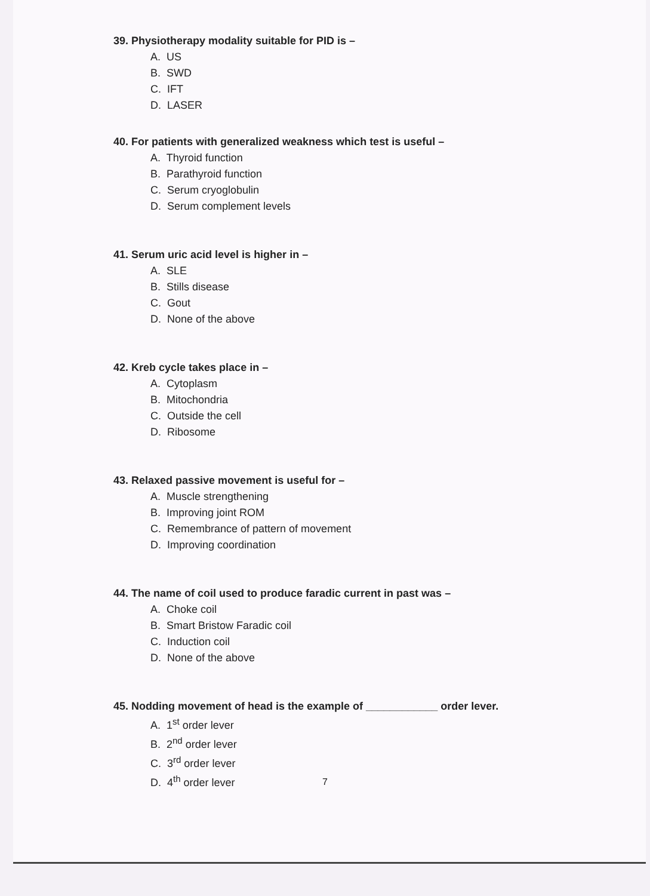39. Physiotherapy modality suitable for PID is –
A. US
B. SWD
C. IFT
D. LASER
40. For patients with generalized weakness which test is useful –
A. Thyroid function
B. Parathyroid function
C. Serum cryoglobulin
D. Serum complement levels
41. Serum uric acid level is higher in –
A. SLE
B. Stills disease
C. Gout
D. None of the above
42. Kreb cycle takes place in –
A. Cytoplasm
B. Mitochondria
C. Outside the cell
D. Ribosome
43. Relaxed passive movement is useful for –
A. Muscle strengthening
B. Improving joint ROM
C. Remembrance of pattern of movement
D. Improving coordination
44. The name of coil used to produce faradic current in past was –
A. Choke coil
B. Smart Bristow Faradic coil
C. Induction coil
D. None of the above
45. Nodding movement of head is the example of ____________ order lever.
A. 1<sup>st</sup> order lever
B. 2<sup>nd</sup> order lever
C. 3<sup>rd</sup> order lever
D. 4<sup>th</sup> order lever
7